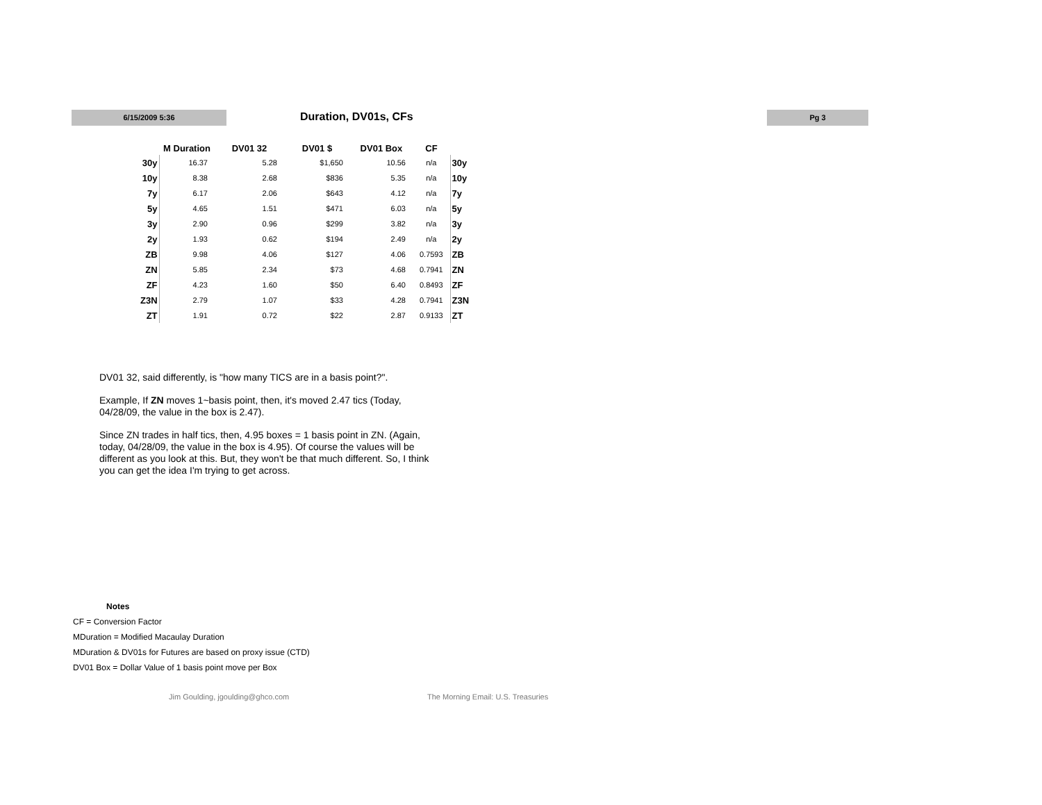6/15/2009 5:36 Duration, DV01s, CFs Pg 3
| | M Duration | DV01 32 | DV01 $ | DV01 Box | CF | |
| --- | --- | --- | --- | --- | --- | --- |
| 30y | 16.37 | 5.28 | $1,650 | 10.56 | n/a | 30y |
| 10y | 8.38 | 2.68 | $836 | 5.35 | n/a | 10y |
| 7y | 6.17 | 2.06 | $643 | 4.12 | n/a | 7y |
| 5y | 4.65 | 1.51 | $471 | 6.03 | n/a | 5y |
| 3y | 2.90 | 0.96 | $299 | 3.82 | n/a | 3y |
| 2y | 1.93 | 0.62 | $194 | 2.49 | n/a | 2y |
| ZB | 9.98 | 4.06 | $127 | 4.06 | 0.7593 | ZB |
| ZN | 5.85 | 2.34 | $73 | 4.68 | 0.7941 | ZN |
| ZF | 4.23 | 1.60 | $50 | 6.40 | 0.8493 | ZF |
| Z3N | 2.79 | 1.07 | $33 | 4.28 | 0.7941 | Z3N |
| ZT | 1.91 | 0.72 | $22 | 2.87 | 0.9133 | ZT |
DV01 32, said differently, is "how many TICS are in a basis point?".
Example, If ZN moves 1~basis point, then, it's moved 2.47 tics (Today, 04/28/09, the value in the box is 2.47).
Since ZN trades in half tics, then, 4.95 boxes = 1 basis point in ZN. (Again, today, 04/28/09, the value in the box is 4.95). Of course the values will be different as you look at this. But, they won't be that much different. So, I think you can get the idea I'm trying to get across.
Notes
CF = Conversion Factor
MDuration = Modified Macaulay Duration
MDuration & DV01s for Futures are based on proxy issue (CTD)
DV01 Box = Dollar Value of 1 basis point move per Box
Jim Goulding, jgoulding@ghco.com
The Morning Email: U.S. Treasuries